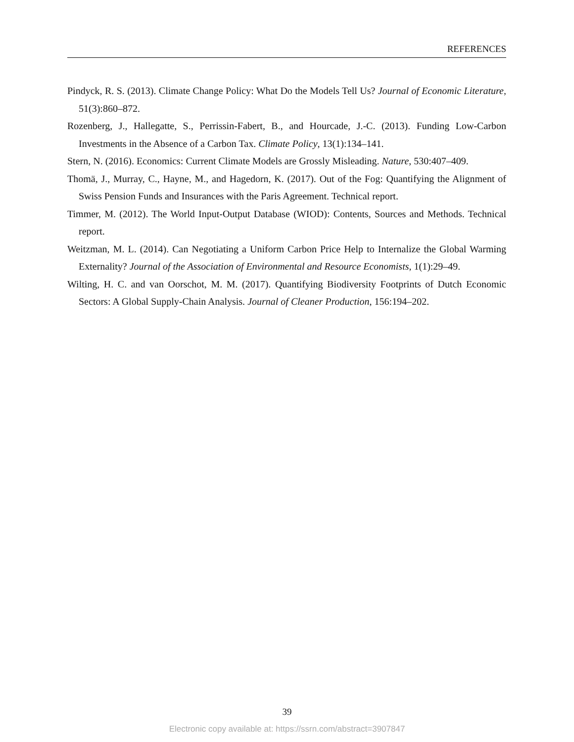REFERENCES
Pindyck, R. S. (2013). Climate Change Policy: What Do the Models Tell Us? Journal of Economic Literature, 51(3):860–872.
Rozenberg, J., Hallegatte, S., Perrissin-Fabert, B., and Hourcade, J.-C. (2013). Funding Low-Carbon Investments in the Absence of a Carbon Tax. Climate Policy, 13(1):134–141.
Stern, N. (2016). Economics: Current Climate Models are Grossly Misleading. Nature, 530:407–409.
Thomä, J., Murray, C., Hayne, M., and Hagedorn, K. (2017). Out of the Fog: Quantifying the Alignment of Swiss Pension Funds and Insurances with the Paris Agreement. Technical report.
Timmer, M. (2012). The World Input-Output Database (WIOD): Contents, Sources and Methods. Technical report.
Weitzman, M. L. (2014). Can Negotiating a Uniform Carbon Price Help to Internalize the Global Warming Externality? Journal of the Association of Environmental and Resource Economists, 1(1):29–49.
Wilting, H. C. and van Oorschot, M. M. (2017). Quantifying Biodiversity Footprints of Dutch Economic Sectors: A Global Supply-Chain Analysis. Journal of Cleaner Production, 156:194–202.
39
Electronic copy available at: https://ssrn.com/abstract=3907847